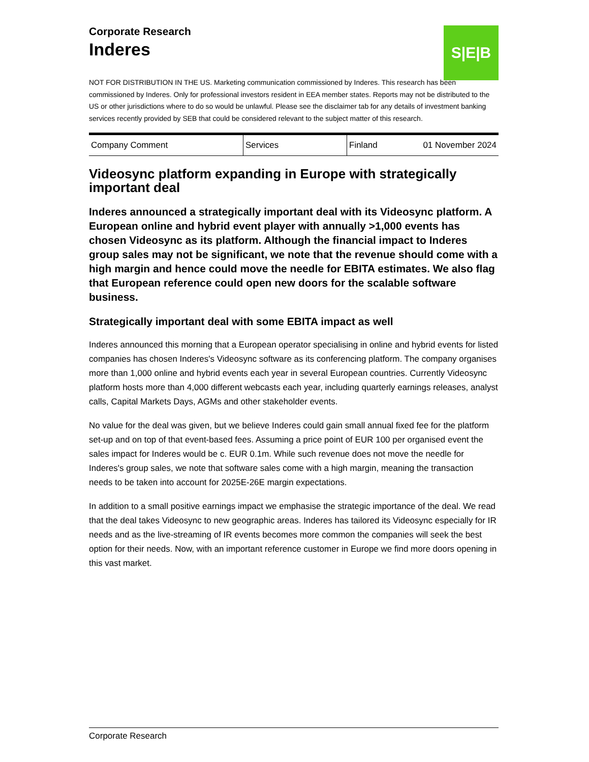S|E|B
Corporate Research
Inderes
NOT FOR DISTRIBUTION IN THE US. Marketing communication commissioned by Inderes. This research has been commissioned by Inderes. Only for professional investors resident in EEA member states. Reports may not be distributed to the US or other jurisdictions where to do so would be unlawful. Please see the disclaimer tab for any details of investment banking services recently provided by SEB that could be considered relevant to the subject matter of this research.
| Company Comment | Services | Finland | 01 November 2024 |
Videosync platform expanding in Europe with strategically important deal
Inderes announced a strategically important deal with its Videosync platform. A European online and hybrid event player with annually >1,000 events has chosen Videosync as its platform. Although the financial impact to Inderes group sales may not be significant, we note that the revenue should come with a high margin and hence could move the needle for EBITA estimates. We also flag that European reference could open new doors for the scalable software business.
Strategically important deal with some EBITA impact as well
Inderes announced this morning that a European operator specialising in online and hybrid events for listed companies has chosen Inderes's Videosync software as its conferencing platform. The company organises more than 1,000 online and hybrid events each year in several European countries. Currently Videosync platform hosts more than 4,000 different webcasts each year, including quarterly earnings releases, analyst calls, Capital Markets Days, AGMs and other stakeholder events.
No value for the deal was given, but we believe Inderes could gain small annual fixed fee for the platform set-up and on top of that event-based fees. Assuming a price point of EUR 100 per organised event the sales impact for Inderes would be c. EUR 0.1m. While such revenue does not move the needle for Inderes's group sales, we note that software sales come with a high margin, meaning the transaction needs to be taken into account for 2025E-26E margin expectations.
In addition to a small positive earnings impact we emphasise the strategic importance of the deal. We read that the deal takes Videosync to new geographic areas. Inderes has tailored its Videosync especially for IR needs and as the live-streaming of IR events becomes more common the companies will seek the best option for their needs. Now, with an important reference customer in Europe we find more doors opening in this vast market.
Corporate Research